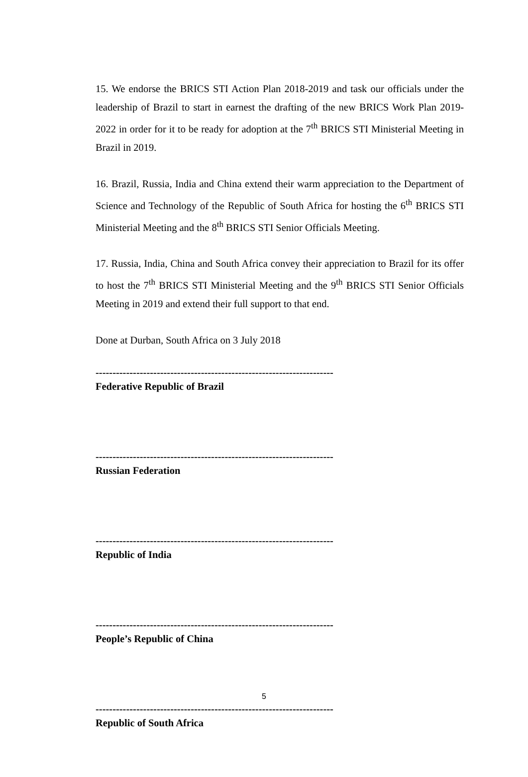15. We endorse the BRICS STI Action Plan 2018-2019 and task our officials under the leadership of Brazil to start in earnest the drafting of the new BRICS Work Plan 2019-2022 in order for it to be ready for adoption at the 7<sup>th</sup> BRICS STI Ministerial Meeting in Brazil in 2019.
16. Brazil, Russia, India and China extend their warm appreciation to the Department of Science and Technology of the Republic of South Africa for hosting the 6<sup>th</sup> BRICS STI Ministerial Meeting and the 8<sup>th</sup> BRICS STI Senior Officials Meeting.
17. Russia, India, China and South Africa convey their appreciation to Brazil for its offer to host the 7<sup>th</sup> BRICS STI Ministerial Meeting and the 9<sup>th</sup> BRICS STI Senior Officials Meeting in 2019 and extend their full support to that end.
Done at Durban, South Africa on 3 July 2018
----------------------------------------------------------------------
Federative Republic of Brazil
----------------------------------------------------------------------
Russian Federation
----------------------------------------------------------------------
Republic of India
----------------------------------------------------------------------
People’s Republic of China
----------------------------------------------------------------------
Republic of South Africa
5